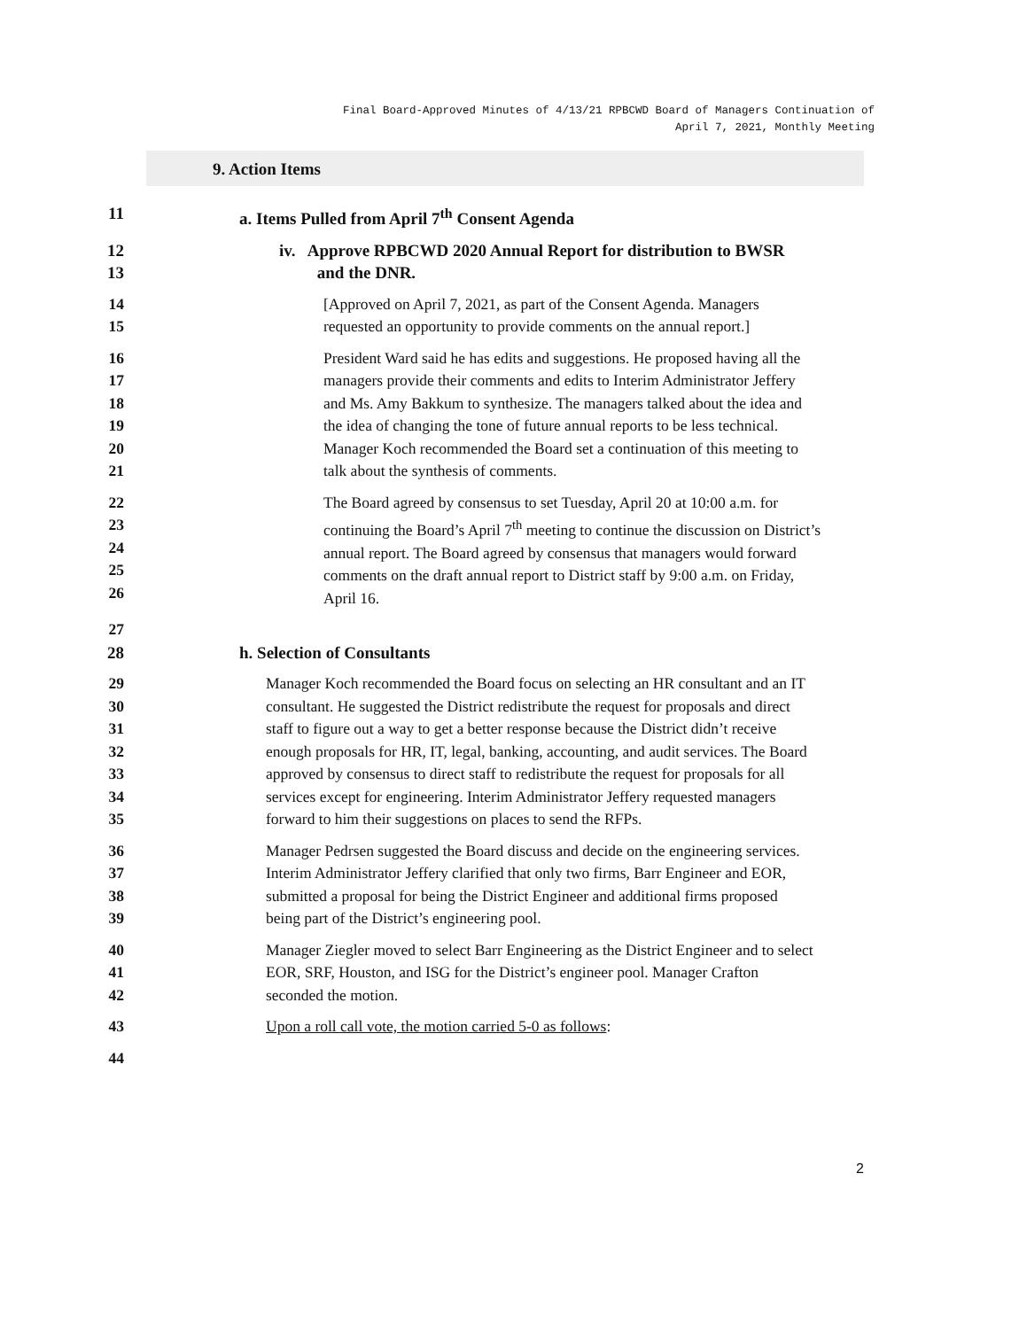Final Board-Approved Minutes of 4/13/21 RPBCWD Board of Managers Continuation of
April 7, 2021, Monthly Meeting
9. Action Items
11 a. Items Pulled from April 7<sup>th</sup> Consent Agenda
12
13 iv. Approve RPBCWD 2020 Annual Report for distribution to BWSR
and the DNR.
14
15 [Approved on April 7, 2021, as part of the Consent Agenda. Managers
requested an opportunity to provide comments on the annual report.]
16
17
18
19
20
21 President Ward said he has edits and suggestions. He proposed having all the
managers provide their comments and edits to Interim Administrator Jeffery
and Ms. Amy Bakkum to synthesize. The managers talked about the idea and
the idea of changing the tone of future annual reports to be less technical.
Manager Koch recommended the Board set a continuation of this meeting to
talk about the synthesis of comments.
22
23
24
25
26 The Board agreed by consensus to set Tuesday, April 20 at 10:00 a.m. for
continuing the Board’s April 7<sup>th</sup> meeting to continue the discussion on District’s
annual report. The Board agreed by consensus that managers would forward
comments on the draft annual report to District staff by 9:00 a.m. on Friday,
April 16.
27
28 h. Selection of Consultants
29
30
31
32
33
34
35 Manager Koch recommended the Board focus on selecting an HR consultant and an IT
consultant. He suggested the District redistribute the request for proposals and direct
staff to figure out a way to get a better response because the District didn’t receive
enough proposals for HR, IT, legal, banking, accounting, and audit services. The Board
approved by consensus to direct staff to redistribute the request for proposals for all
services except for engineering. Interim Administrator Jeffery requested managers
forward to him their suggestions on places to send the RFPs.
36
37
38
39 Manager Pedrsen suggested the Board discuss and decide on the engineering services.
Interim Administrator Jeffery clarified that only two firms, Barr Engineer and EOR,
submitted a proposal for being the District Engineer and additional firms proposed
being part of the District’s engineering pool.
40
41
42 Manager Ziegler moved to select Barr Engineering as the District Engineer and to select
EOR, SRF, Houston, and ISG for the District’s engineer pool. Manager Crafton
seconded the motion.
43 Upon a roll call vote, the motion carried 5-0 as follows:
44
2